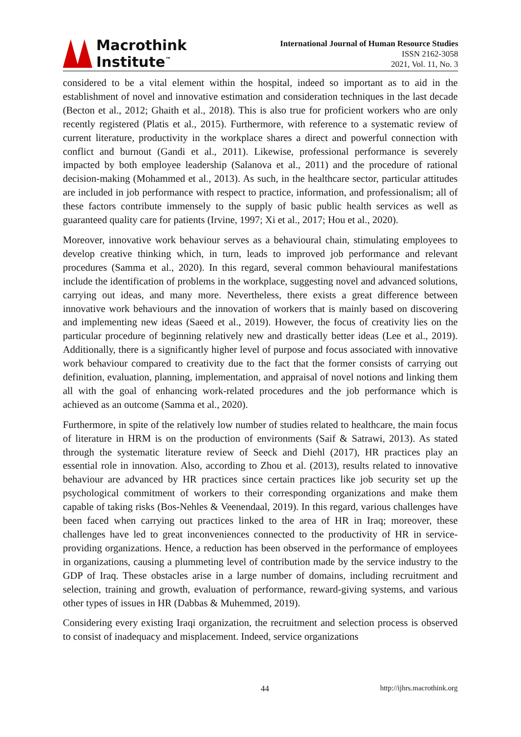Macrothink
Institute<sup>™</sup>
International Journal of Human Resource Studies
ISSN 2162-3058
2021, Vol. 11, No. 3
considered to be a vital element within the hospital, indeed so important as to aid in the establishment of novel and innovative estimation and consideration techniques in the last decade (Becton et al., 2012; Ghaith et al., 2018). This is also true for proficient workers who are only recently registered (Platis et al., 2015). Furthermore, with reference to a systematic review of current literature, productivity in the workplace shares a direct and powerful connection with conflict and burnout (Gandi et al., 2011). Likewise, professional performance is severely impacted by both employee leadership (Salanova et al., 2011) and the procedure of rational decision-making (Mohammed et al., 2013). As such, in the healthcare sector, particular attitudes are included in job performance with respect to practice, information, and professionalism; all of these factors contribute immensely to the supply of basic public health services as well as guaranteed quality care for patients (Irvine, 1997; Xi et al., 2017; Hou et al., 2020).
Moreover, innovative work behaviour serves as a behavioural chain, stimulating employees to develop creative thinking which, in turn, leads to improved job performance and relevant procedures (Samma et al., 2020). In this regard, several common behavioural manifestations include the identification of problems in the workplace, suggesting novel and advanced solutions, carrying out ideas, and many more. Nevertheless, there exists a great difference between innovative work behaviours and the innovation of workers that is mainly based on discovering and implementing new ideas (Saeed et al., 2019). However, the focus of creativity lies on the particular procedure of beginning relatively new and drastically better ideas (Lee et al., 2019). Additionally, there is a significantly higher level of purpose and focus associated with innovative work behaviour compared to creativity due to the fact that the former consists of carrying out definition, evaluation, planning, implementation, and appraisal of novel notions and linking them all with the goal of enhancing work-related procedures and the job performance which is achieved as an outcome (Samma et al., 2020).
Furthermore, in spite of the relatively low number of studies related to healthcare, the main focus of literature in HRM is on the production of environments (Saif & Satrawi, 2013). As stated through the systematic literature review of Seeck and Diehl (2017), HR practices play an essential role in innovation. Also, according to Zhou et al. (2013), results related to innovative behaviour are advanced by HR practices since certain practices like job security set up the psychological commitment of workers to their corresponding organizations and make them capable of taking risks (Bos-Nehles & Veenendaal, 2019). In this regard, various challenges have been faced when carrying out practices linked to the area of HR in Iraq; moreover, these challenges have led to great inconveniences connected to the productivity of HR in service-providing organizations. Hence, a reduction has been observed in the performance of employees in organizations, causing a plummeting level of contribution made by the service industry to the GDP of Iraq. These obstacles arise in a large number of domains, including recruitment and selection, training and growth, evaluation of performance, reward-giving systems, and various other types of issues in HR (Dabbas & Muhemmed, 2019).
Considering every existing Iraqi organization, the recruitment and selection process is observed to consist of inadequacy and misplacement. Indeed, service organizations
44 http://ijhrs.macrothink.org